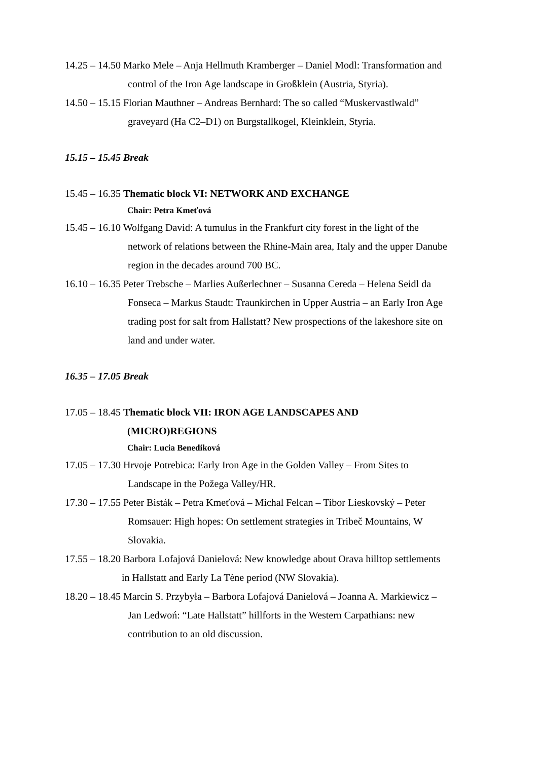14.25 – 14.50 Marko Mele – Anja Hellmuth Kramberger – Daniel Modl: Transformation and
control of the Iron Age landscape in Großklein (Austria, Styria).
14.50 – 15.15 Florian Mauthner – Andreas Bernhard: The so called “Muskervastlwald”
graveyard (Ha C2–D1) on Burgstallkogel, Kleinklein, Styria.
15.15 – 15.45 Break
15.45 – 16.35 Thematic block VI: NETWORK AND EXCHANGE
Chair: Petra Kmeťová
15.45 – 16.10 Wolfgang David: A tumulus in the Frankfurt city forest in the light of the
network of relations between the Rhine-Main area, Italy and the upper Danube
region in the decades around 700 BC.
16.10 – 16.35 Peter Trebsche – Marlies Außerlechner – Susanna Cereda – Helena Seidl da
Fonseca – Markus Staudt: Traunkirchen in Upper Austria – an Early Iron Age
trading post for salt from Hallstatt? New prospections of the lakeshore site on
land and under water.
16.35 – 17.05 Break
17.05 – 18.45 Thematic block VII: IRON AGE LANDSCAPES AND
(MICRO)REGIONS
Chair: Lucia Benediková
17.05 – 17.30 Hrvoje Potrebica: Early Iron Age in the Golden Valley – From Sites to
Landscape in the Požega Valley/HR.
17.30 – 17.55 Peter Bisták – Petra Kmeťová – Michal Felcan – Tibor Lieskovský – Peter
Romsauer: High hopes: On settlement strategies in Tribeč Mountains, W
Slovakia.
17.55 – 18.20 Barbora Lofajová Danielová: New knowledge about Orava hilltop settlements
in Hallstatt and Early La Tène period (NW Slovakia).
18.20 – 18.45 Marcin S. Przybyła – Barbora Lofajová Danielová – Joanna A. Markiewicz –
Jan Ledwoń: “Late Hallstatt” hillforts in the Western Carpathians: new
contribution to an old discussion.